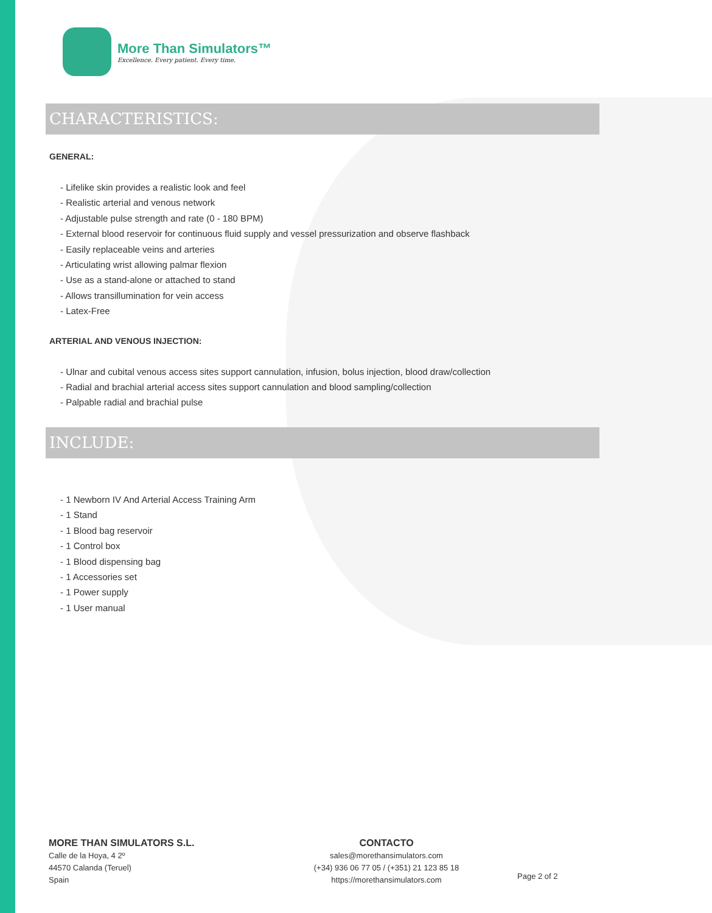More Than Simulators™
Excellence. Every patient. Every time.
CHARACTERISTICS:
GENERAL:
- Lifelike skin provides a realistic look and feel
- Realistic arterial and venous network
- Adjustable pulse strength and rate (0 - 180 BPM)
- External blood reservoir for continuous fluid supply and vessel pressurization and observe flashback
- Easily replaceable veins and arteries
- Articulating wrist allowing palmar flexion
- Use as a stand-alone or attached to stand
- Allows transillumination for vein access
- Latex-Free
ARTERIAL AND VENOUS INJECTION:
- Ulnar and cubital venous access sites support cannulation, infusion, bolus injection, blood draw/collection
- Radial and brachial arterial access sites support cannulation and blood sampling/collection
- Palpable radial and brachial pulse
INCLUDE:
- 1 Newborn IV And Arterial Access Training Arm
- 1 Stand
- 1 Blood bag reservoir
- 1 Control box
- 1 Blood dispensing bag
- 1 Accessories set
- 1 Power supply
- 1 User manual
MORE THAN SIMULATORS S.L.
Calle de la Hoya, 4 2º
44570 Calanda (Teruel)
Spain
CONTACTO
sales@morethansimulators.com
(+34) 936 06 77 05 / (+351) 21 123 85 18
https://morethansimulators.com
Page 2 of 2